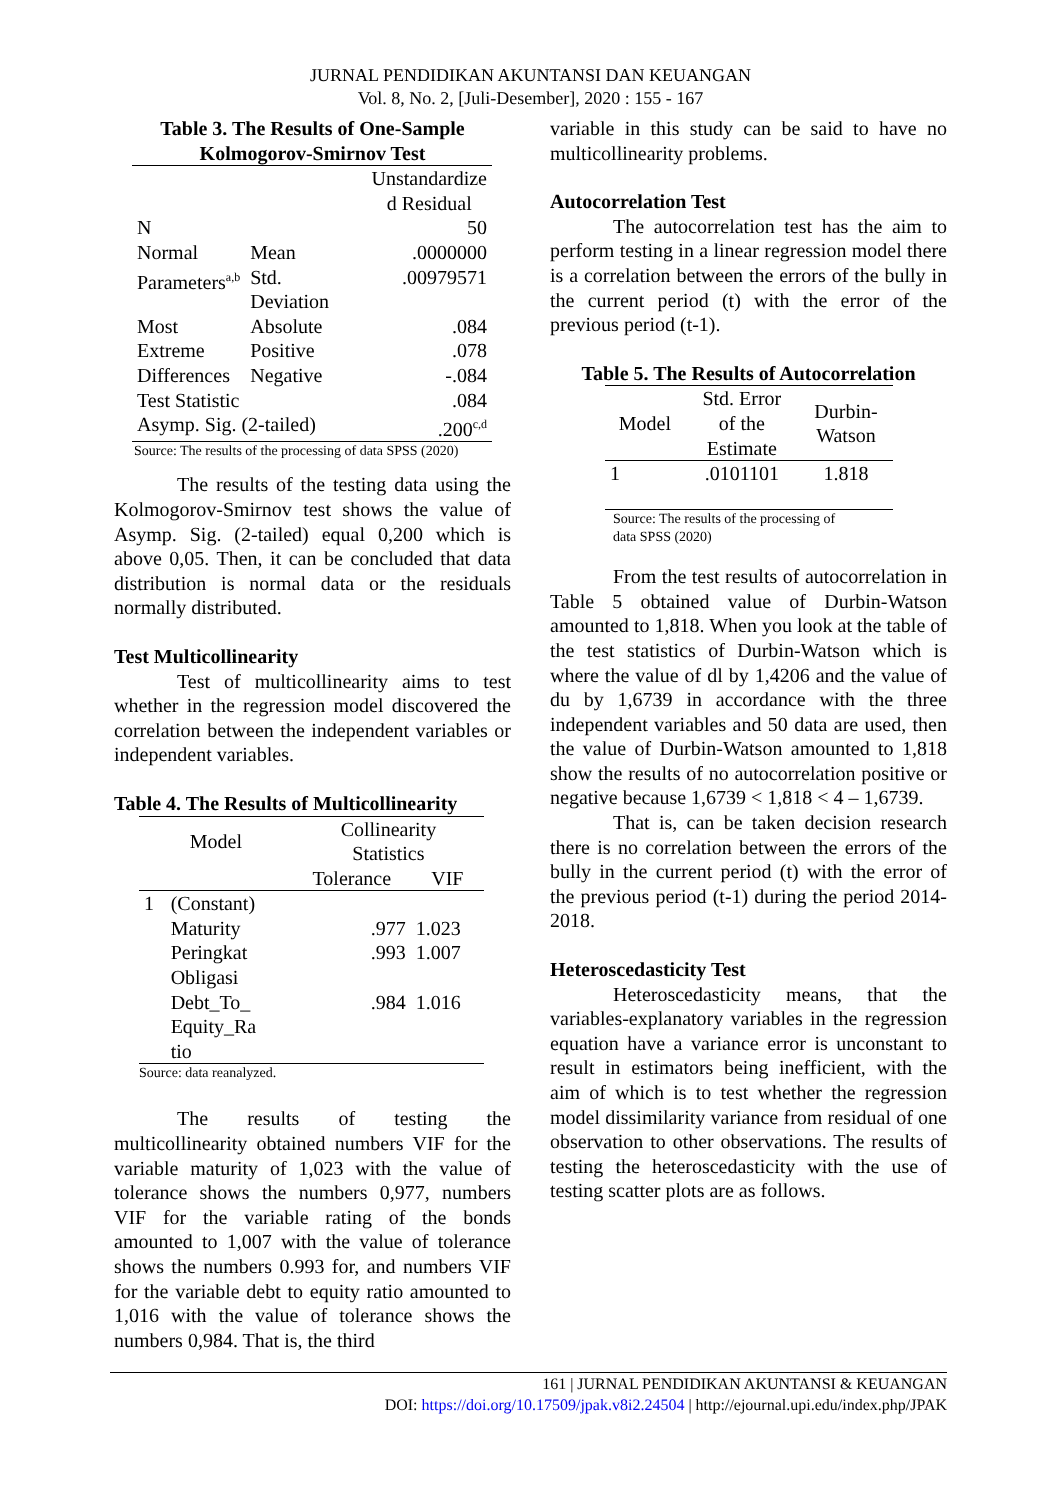JURNAL PENDIDIKAN AKUNTANSI DAN KEUANGAN
Vol. 8, No. 2, [Juli-Desember], 2020 : 155 - 167
Table 3. The Results of One-Sample
Kolmogorov-Smirnov Test
| | | Unstandardize d Residual |
| --- | --- | --- |
| N | | 50 |
| Normal | Mean | .0000000 |
| Parameters<sup>a,b</sup> | Std. Deviation | .00979571 |
| Most | Absolute | .084 |
| Extreme | Positive | .078 |
| Differences | Negative | -.084 |
| Test Statistic | | .084 |
| Asymp. Sig. (2-tailed) | | .200<sup>c,d</sup> |
Source: The results of the processing of data SPSS (2020)
The results of the testing data using the Kolmogorov-Smirnov test shows the value of Asymp. Sig. (2-tailed) equal 0,200 which is above 0,05. Then, it can be concluded that data distribution is normal data or the residuals normally distributed.
Test Multicollinearity
Test of multicollinearity aims to test whether in the regression model discovered the correlation between the independent variables or independent variables.
Table 4. The Results of Multicollinearity
| Model | | Collinearity Statistics | |
| --- | --- | --- | --- |
| | | Tolerance | VIF |
| 1 | (Constant) | | |
| | Maturity | .977 | 1.023 |
| | Peringkat Obligasi | .993 | 1.007 |
| | Debt_To_ Equity_Ra tio | .984 | 1.016 |
Source: data reanalyzed.
The results of testing the multicollinearity obtained numbers VIF for the variable maturity of 1,023 with the value of tolerance shows the numbers 0,977, numbers VIF for the variable rating of the bonds amounted to 1,007 with the value of tolerance shows the numbers 0.993 for, and numbers VIF for the variable debt to equity ratio amounted to 1,016 with the value of tolerance shows the numbers 0,984. That is, the third
variable in this study can be said to have no multicollinearity problems.
Autocorrelation Test
The autocorrelation test has the aim to perform testing in a linear regression model there is a correlation between the errors of the bully in the current period (t) with the error of the previous period (t-1).
Table 5. The Results of Autocorrelation
| Model | Std. Error of the Estimate | Durbin- Watson |
| --- | --- | --- |
| 1 | .0101101 | 1.818 |
Source: The results of the processing of
data SPSS (2020)
From the test results of autocorrelation in Table 5 obtained value of Durbin-Watson amounted to 1,818. When you look at the table of the test statistics of Durbin-Watson which is where the value of dl by 1,4206 and the value of du by 1,6739 in accordance with the three independent variables and 50 data are used, then the value of Durbin-Watson amounted to 1,818 show the results of no autocorrelation positive or negative because 1,6739 < 1,818 < 4 – 1,6739.
That is, can be taken decision research there is no correlation between the errors of the bully in the current period (t) with the error of the previous period (t-1) during the period 2014-2018.
Heteroscedasticity Test
Heteroscedasticity means, that the variables-explanatory variables in the regression equation have a variance error is unconstant to result in estimators being inefficient, with the aim of which is to test whether the regression model dissimilarity variance from residual of one observation to other observations. The results of testing the heteroscedasticity with the use of testing scatter plots are as follows.
161 | JURNAL PENDIDIKAN AKUNTANSI & KEUANGAN
DOI: https://doi.org/10.17509/jpak.v8i2.24504 | http://ejournal.upi.edu/index.php/JPAK